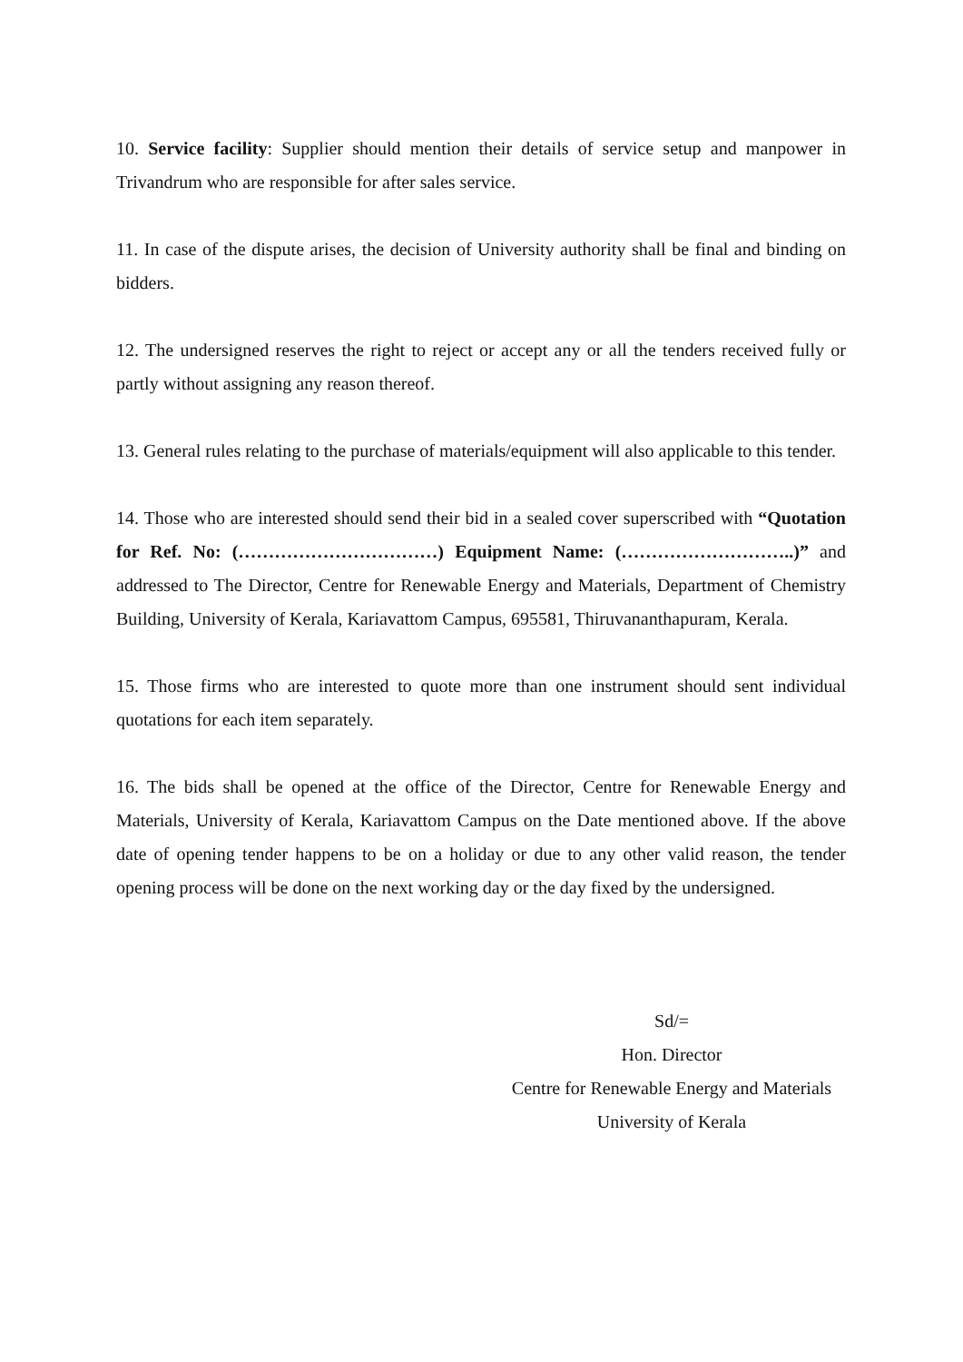10. Service facility: Supplier should mention their details of service setup and manpower in Trivandrum who are responsible for after sales service.
11. In case of the dispute arises, the decision of University authority shall be final and binding on bidders.
12. The undersigned reserves the right to reject or accept any or all the tenders received fully or partly without assigning any reason thereof.
13. General rules relating to the purchase of materials/equipment will also applicable to this tender.
14. Those who are interested should send their bid in a sealed cover superscribed with “Quotation for Ref. No: (……………………………) Equipment Name: (………………………..)” and addressed to The Director, Centre for Renewable Energy and Materials, Department of Chemistry Building, University of Kerala, Kariavattom Campus, 695581, Thiruvananthapuram, Kerala.
15. Those firms who are interested to quote more than one instrument should sent individual quotations for each item separately.
16. The bids shall be opened at the office of the Director, Centre for Renewable Energy and Materials, University of Kerala, Kariavattom Campus on the Date mentioned above. If the above date of opening tender happens to be on a holiday or due to any other valid reason, the tender opening process will be done on the next working day or the day fixed by the undersigned.
Sd/=
Hon. Director
Centre for Renewable Energy and Materials
University of Kerala